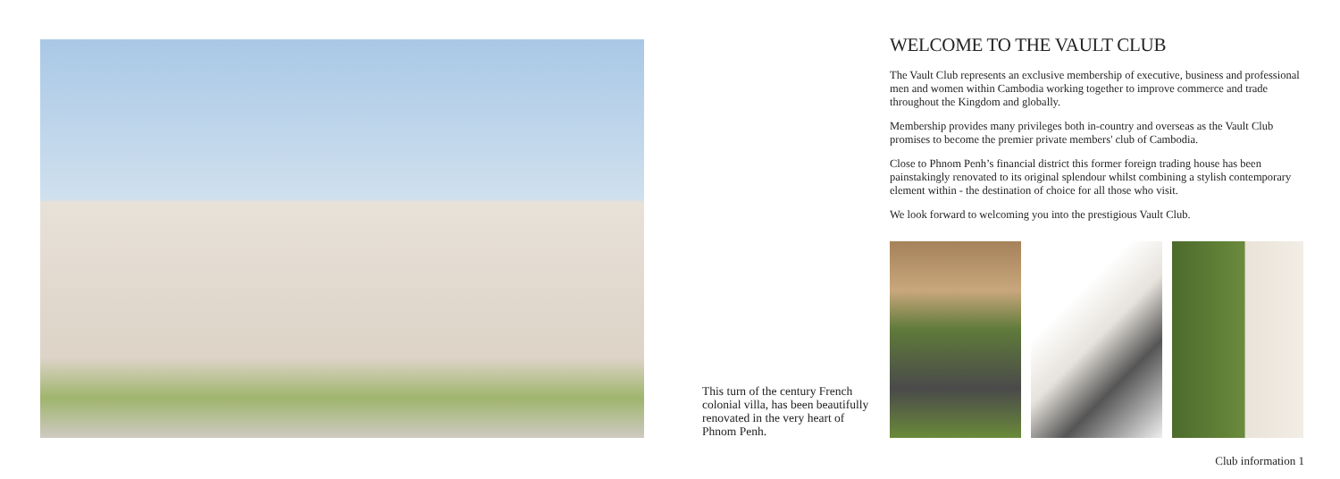This turn of the century French colonial villa, has been beautifully renovated in the very heart of Phnom Penh.
WELCOME TO THE VAULT CLUB
The Vault Club represents an exclusive membership of executive, business and professional men and women within Cambodia working together to improve commerce and trade throughout the Kingdom and globally.
Membership provides many privileges both in-country and overseas as the Vault Club promises to become the premier private members' club of Cambodia.
Close to Phnom Penh’s financial district this former foreign trading house has been painstakingly renovated to its original splendour whilst combining a stylish contemporary element within - the destination of choice for all those who visit.
We look forward to welcoming you into the prestigious Vault Club.
Club information 1